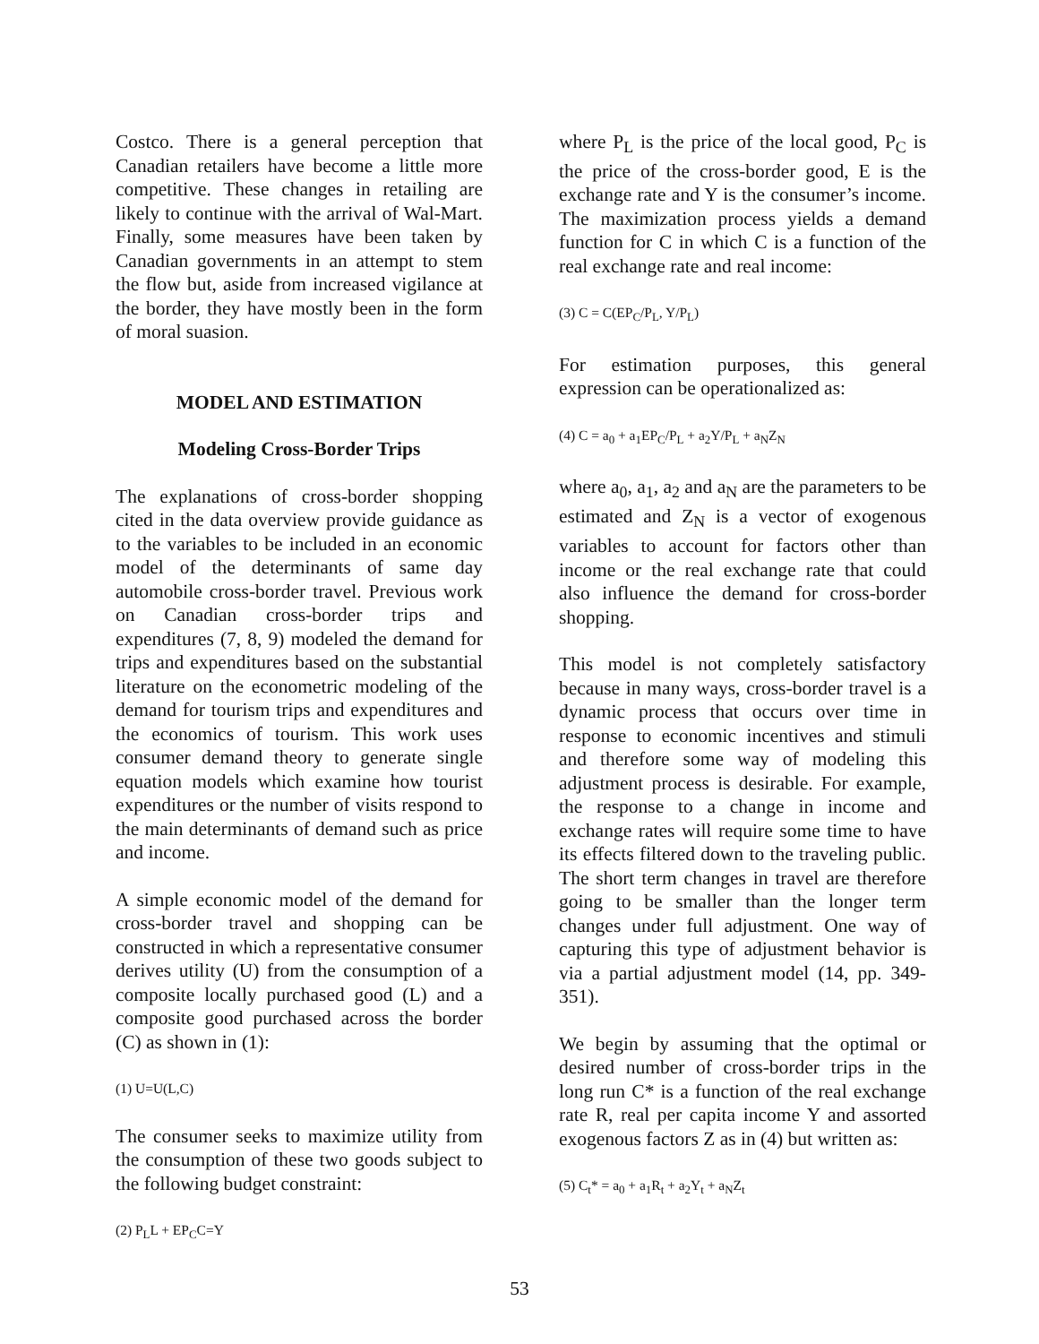Costco. There is a general perception that Canadian retailers have become a little more competitive. These changes in retailing are likely to continue with the arrival of Wal-Mart. Finally, some measures have been taken by Canadian governments in an attempt to stem the flow but, aside from increased vigilance at the border, they have mostly been in the form of moral suasion.
MODEL AND ESTIMATION
Modeling Cross-Border Trips
The explanations of cross-border shopping cited in the data overview provide guidance as to the variables to be included in an economic model of the determinants of same day automobile cross-border travel. Previous work on Canadian cross-border trips and expenditures (7, 8, 9) modeled the demand for trips and expenditures based on the substantial literature on the econometric modeling of the demand for tourism trips and expenditures and the economics of tourism. This work uses consumer demand theory to generate single equation models which examine how tourist expenditures or the number of visits respond to the main determinants of demand such as price and income.
A simple economic model of the demand for cross-border travel and shopping can be constructed in which a representative consumer derives utility (U) from the consumption of a composite locally purchased good (L) and a composite good purchased across the border (C) as shown in (1):
(1) U=U(L,C)
The consumer seeks to maximize utility from the consumption of these two goods subject to the following budget constraint:
(2) P<sub>L</sub>L + EP<sub>C</sub>C=Y
where P<sub>L</sub> is the price of the local good, P<sub>C</sub> is the price of the cross-border good, E is the exchange rate and Y is the consumer’s income. The maximization process yields a demand function for C in which C is a function of the real exchange rate and real income:
(3) C = C(EP<sub>C</sub>/P<sub>L</sub>, Y/P<sub>L</sub>)
For estimation purposes, this general expression can be operationalized as:
(4) C = a<sub>0</sub> + a<sub>1</sub>EP<sub>C</sub>/P<sub>L</sub> + a<sub>2</sub>Y/P<sub>L</sub> + a<sub>N</sub>Z<sub>N</sub>
where a<sub>0</sub>, a<sub>1</sub>, a<sub>2</sub> and a<sub>N</sub> are the parameters to be estimated and Z<sub>N</sub> is a vector of exogenous variables to account for factors other than income or the real exchange rate that could also influence the demand for cross-border shopping.
This model is not completely satisfactory because in many ways, cross-border travel is a dynamic process that occurs over time in response to economic incentives and stimuli and therefore some way of modeling this adjustment process is desirable. For example, the response to a change in income and exchange rates will require some time to have its effects filtered down to the traveling public. The short term changes in travel are therefore going to be smaller than the longer term changes under full adjustment. One way of capturing this type of adjustment behavior is via a partial adjustment model (14, pp. 349-351).
We begin by assuming that the optimal or desired number of cross-border trips in the long run C* is a function of the real exchange rate R, real per capita income Y and assorted exogenous factors Z as in (4) but written as:
(5) C<sub>t</sub>* = a<sub>0</sub> + a<sub>1</sub>R<sub>t</sub> + a<sub>2</sub>Y<sub>t</sub> + a<sub>N</sub>Z<sub>t</sub>
53